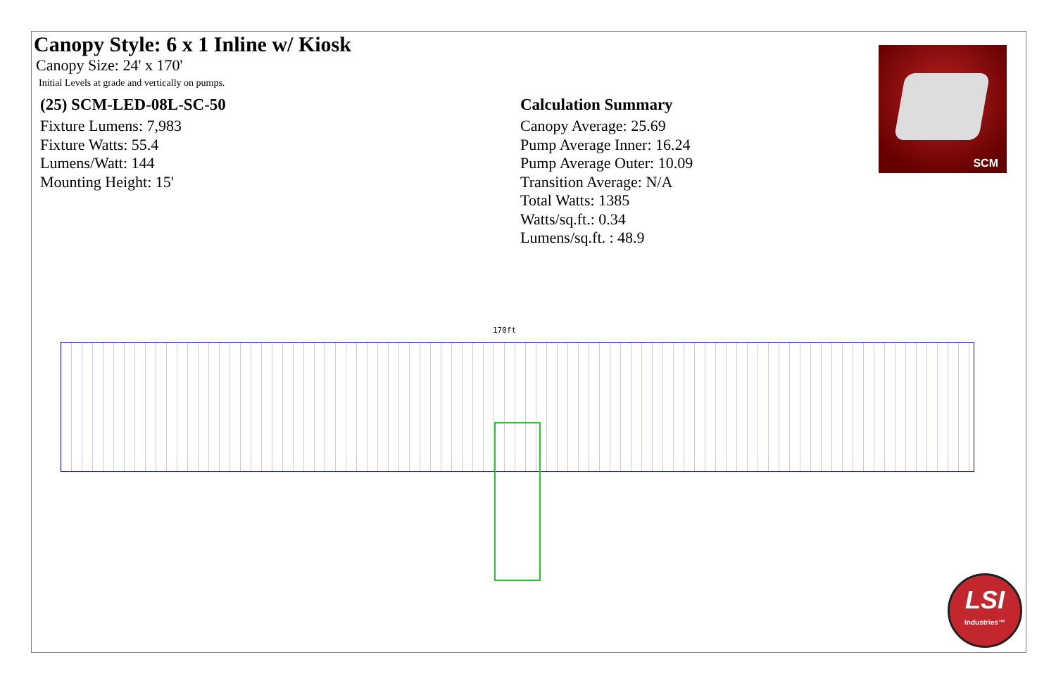Canopy Style: 6 x 1 Inline w/ Kiosk
Canopy Size: 24' x 170'
Initial Levels at grade and vertically on pumps.
(25) SCM-LED-08L-SC-50
Fixture Lumens: 7,983
Fixture Watts: 55.4
Lumens/Watt: 144
Mounting Height: 15'
Calculation Summary
Canopy Average: 25.69
Pump Average Inner: 16.24
Pump Average Outer: 10.09
Transition Average: N/A
Total Watts: 1385
Watts/sq.ft.: 0.34
Lumens/sq.ft. : 48.9
SCM
170ft
LSI
Industries™